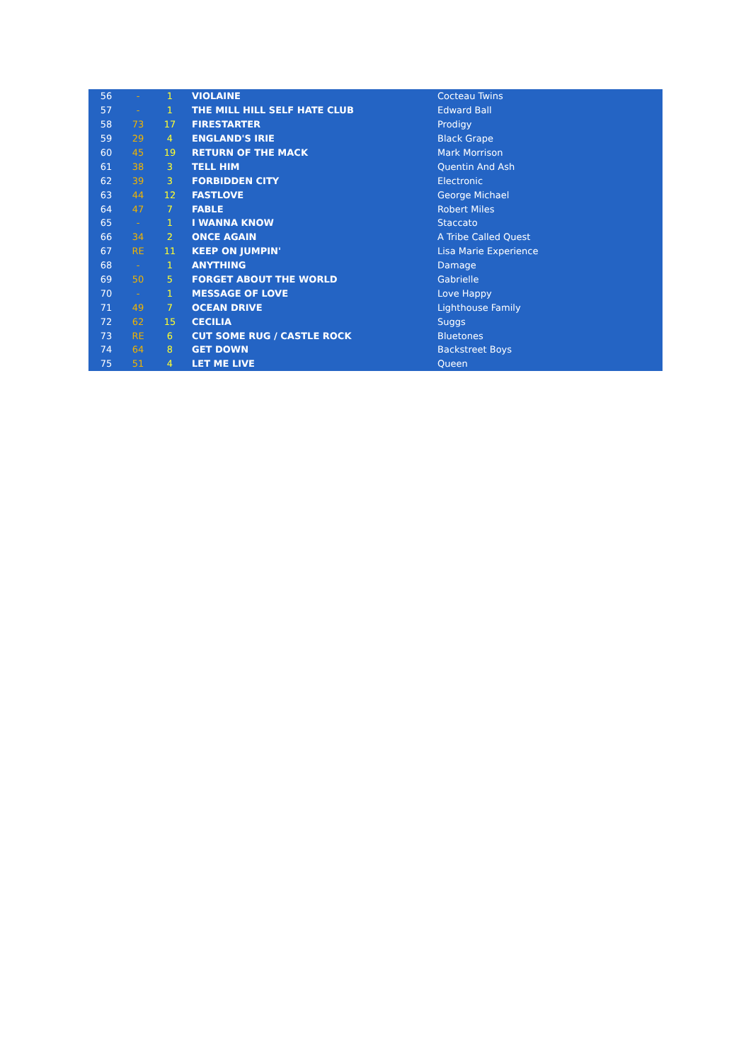| 56 | - | 1 | VIOLAINE | Cocteau Twins |
| 57 | - | 1 | THE MILL HILL SELF HATE CLUB | Edward Ball |
| 58 | 73 | 17 | FIRESTARTER | Prodigy |
| 59 | 29 | 4 | ENGLAND'S IRIE | Black Grape |
| 60 | 45 | 19 | RETURN OF THE MACK | Mark Morrison |
| 61 | 38 | 3 | TELL HIM | Quentin And Ash |
| 62 | 39 | 3 | FORBIDDEN CITY | Electronic |
| 63 | 44 | 12 | FASTLOVE | George Michael |
| 64 | 47 | 7 | FABLE | Robert Miles |
| 65 | - | 1 | I WANNA KNOW | Staccato |
| 66 | 34 | 2 | ONCE AGAIN | A Tribe Called Quest |
| 67 | RE | 11 | KEEP ON JUMPIN' | Lisa Marie Experience |
| 68 | - | 1 | ANYTHING | Damage |
| 69 | 50 | 5 | FORGET ABOUT THE WORLD | Gabrielle |
| 70 | - | 1 | MESSAGE OF LOVE | Love Happy |
| 71 | 49 | 7 | OCEAN DRIVE | Lighthouse Family |
| 72 | 62 | 15 | CECILIA | Suggs |
| 73 | RE | 6 | CUT SOME RUG / CASTLE ROCK | Bluetones |
| 74 | 64 | 8 | GET DOWN | Backstreet Boys |
| 75 | 51 | 4 | LET ME LIVE | Queen |